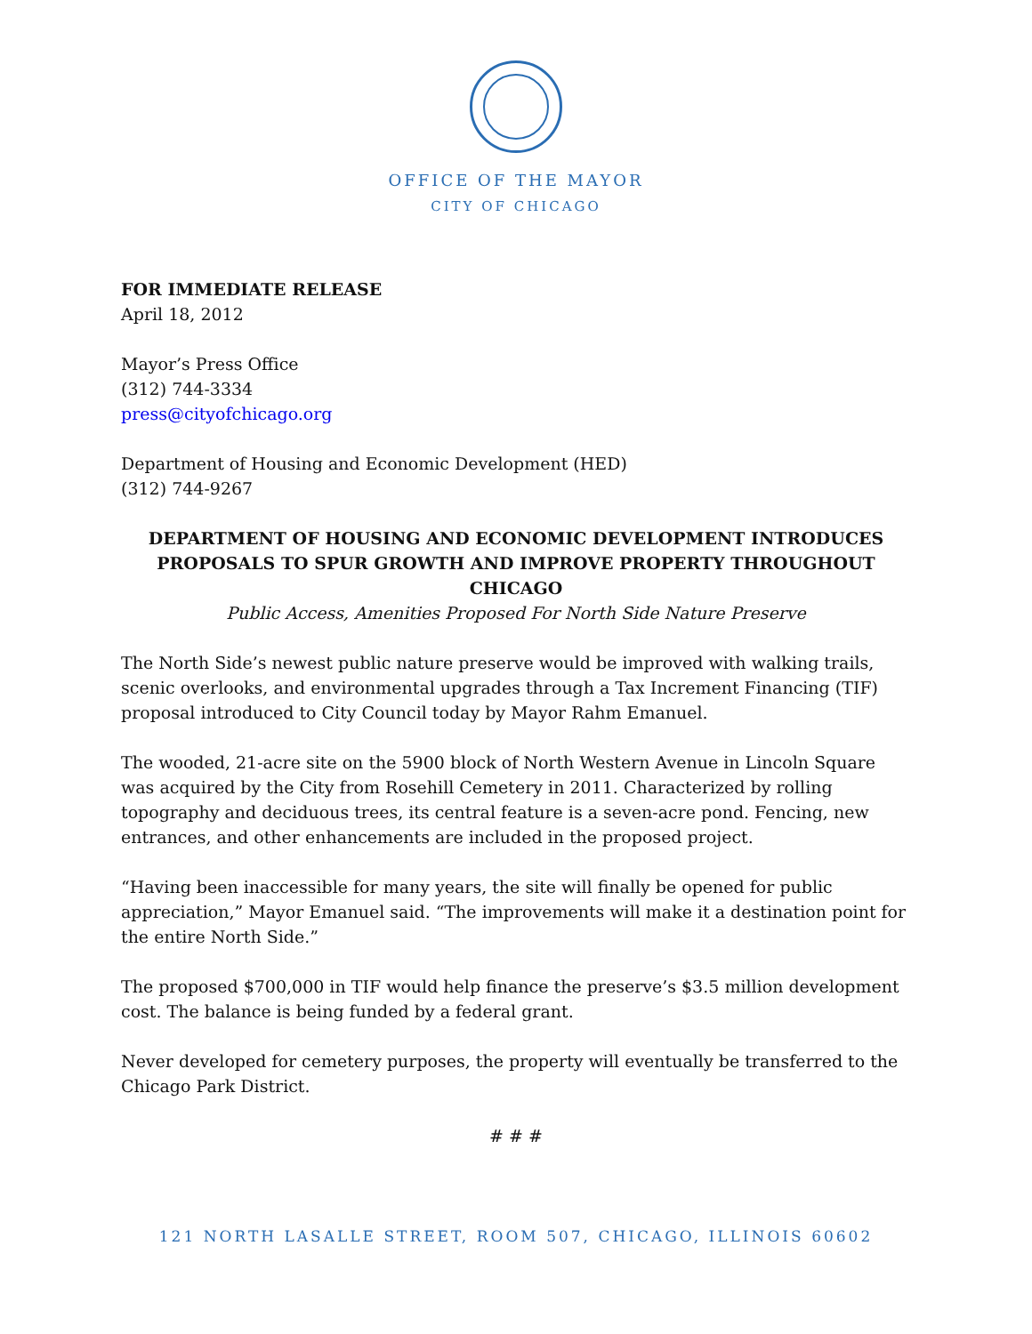OFFICE OF THE MAYOR
CITY OF CHICAGO
FOR IMMEDIATE RELEASE
April 18, 2012
Mayor’s Press Office
(312) 744-3334
press@cityofchicago.org
Department of Housing and Economic Development (HED)
(312) 744-9267
DEPARTMENT OF HOUSING AND ECONOMIC DEVELOPMENT INTRODUCES PROPOSALS TO SPUR GROWTH AND IMPROVE PROPERTY THROUGHOUT CHICAGO
Public Access, Amenities Proposed For North Side Nature Preserve
The North Side’s newest public nature preserve would be improved with walking trails, scenic overlooks, and environmental upgrades through a Tax Increment Financing (TIF) proposal introduced to City Council today by Mayor Rahm Emanuel.
The wooded, 21-acre site on the 5900 block of North Western Avenue in Lincoln Square was acquired by the City from Rosehill Cemetery in 2011. Characterized by rolling topography and deciduous trees, its central feature is a seven-acre pond. Fencing, new entrances, and other enhancements are included in the proposed project.
“Having been inaccessible for many years, the site will finally be opened for public appreciation,” Mayor Emanuel said. “The improvements will make it a destination point for the entire North Side.”
The proposed $700,000 in TIF would help finance the preserve’s $3.5 million development cost. The balance is being funded by a federal grant.
Never developed for cemetery purposes, the property will eventually be transferred to the Chicago Park District.
# # #
121 NORTH LASALLE STREET, ROOM 507, CHICAGO, ILLINOIS 60602